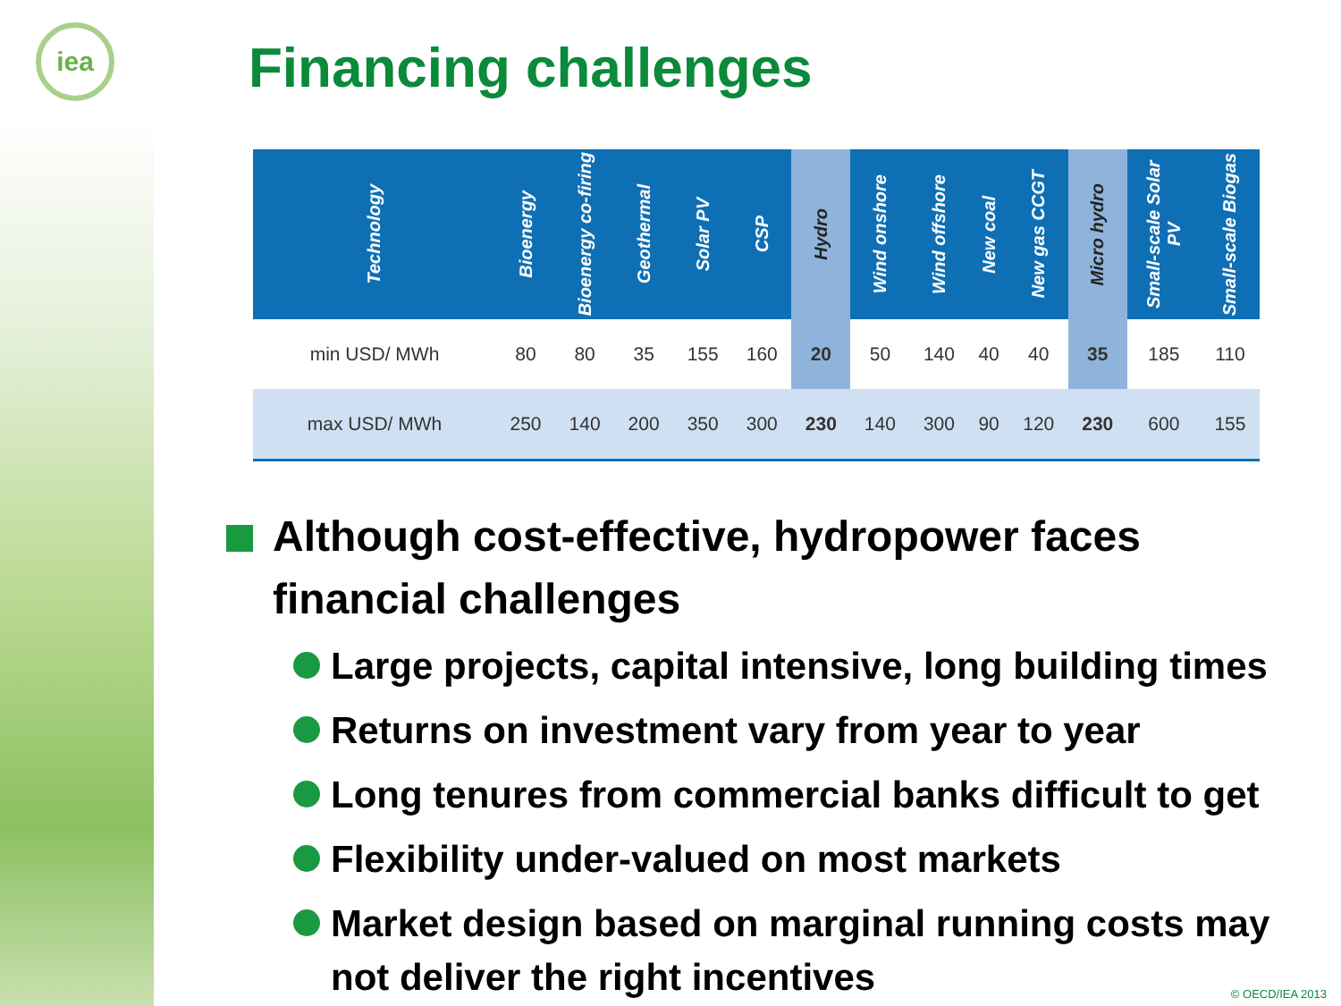iea Financing challenges
| Technology | Bioenergy | Bioenergy co-firing | Geothermal | Solar PV | CSP | Hydro | Wind onshore | Wind offshore | New coal | New gas CCGT | Micro hydro | Small-scale Solar PV | Small-scale Biogas |
| --- | --- | --- | --- | --- | --- | --- | --- | --- | --- | --- | --- | --- | --- |
| min USD/ MWh | 80 | 80 | 35 | 155 | 160 | 20 | 50 | 140 | 40 | 40 | 35 | 185 | 110 |
| max USD/ MWh | 250 | 140 | 200 | 350 | 300 | 230 | 140 | 300 | 90 | 120 | 230 | 600 | 155 |
Although cost-effective, hydropower faces financial challenges
Large projects, capital intensive, long building times
Returns on investment vary from year to year
Long tenures from commercial banks difficult to get
Flexibility under-valued on most markets
Market design based on marginal running costs may not deliver the right incentives
© OECD/IEA 2013